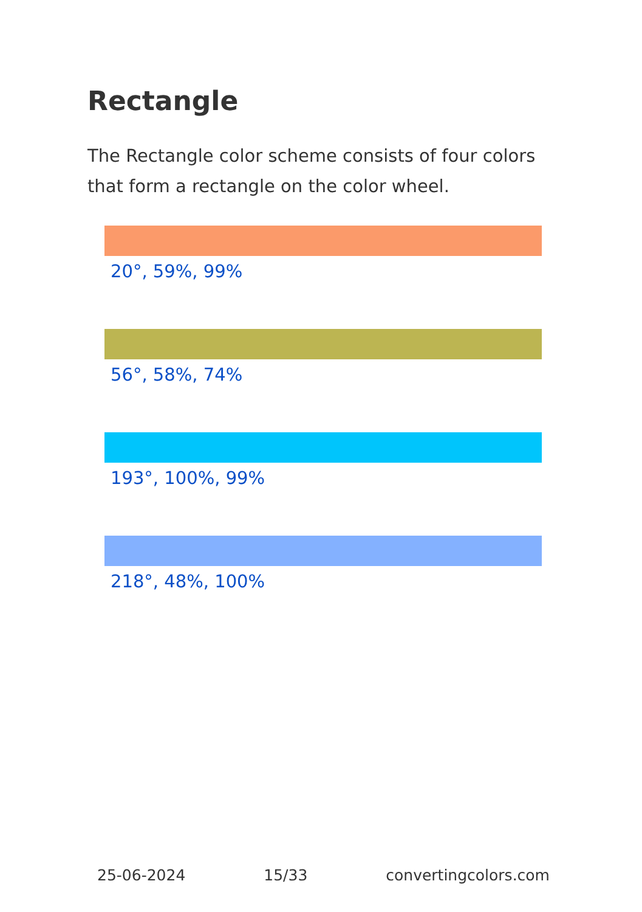Rectangle
The Rectangle color scheme consists of four colors that form a rectangle on the color wheel.
20°, 59%, 99%
56°, 58%, 74%
193°, 100%, 99%
218°, 48%, 100%
25-06-2024 15/33 convertingcolors.com